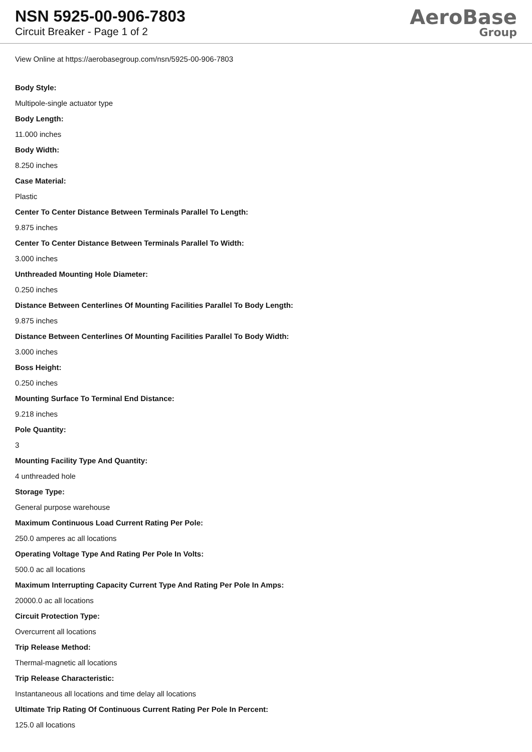NSN 5925-00-906-7803
Circuit Breaker - Page 1 of 2
AeroBase
Group
View Online at https://aerobasegroup.com/nsn/5925-00-906-7803
Body Style:
Multipole-single actuator type
Body Length:
11.000 inches
Body Width:
8.250 inches
Case Material:
Plastic
Center To Center Distance Between Terminals Parallel To Length:
9.875 inches
Center To Center Distance Between Terminals Parallel To Width:
3.000 inches
Unthreaded Mounting Hole Diameter:
0.250 inches
Distance Between Centerlines Of Mounting Facilities Parallel To Body Length:
9.875 inches
Distance Between Centerlines Of Mounting Facilities Parallel To Body Width:
3.000 inches
Boss Height:
0.250 inches
Mounting Surface To Terminal End Distance:
9.218 inches
Pole Quantity:
3
Mounting Facility Type And Quantity:
4 unthreaded hole
Storage Type:
General purpose warehouse
Maximum Continuous Load Current Rating Per Pole:
250.0 amperes ac all locations
Operating Voltage Type And Rating Per Pole In Volts:
500.0 ac all locations
Maximum Interrupting Capacity Current Type And Rating Per Pole In Amps:
20000.0 ac all locations
Circuit Protection Type:
Overcurrent all locations
Trip Release Method:
Thermal-magnetic all locations
Trip Release Characteristic:
Instantaneous all locations and time delay all locations
Ultimate Trip Rating Of Continuous Current Rating Per Pole In Percent:
125.0 all locations